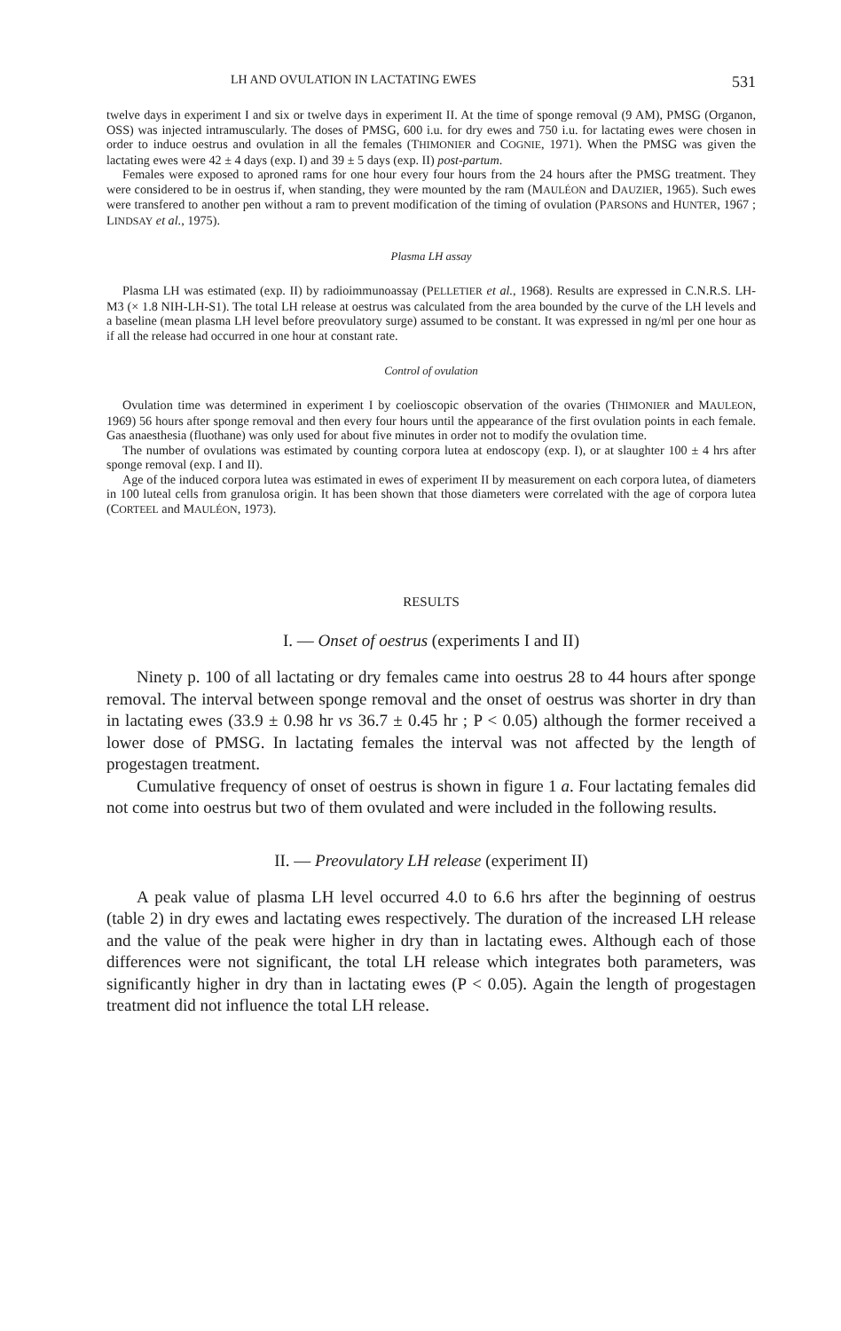LH AND OVULATION IN LACTATING EWES 531
twelve days in experiment I and six or twelve days in experiment II. At the time of sponge removal (9 AM), PMSG (Organon, OSS) was injected intramuscularly. The doses of PMSG, 600 i.u. for dry ewes and 750 i.u. for lactating ewes were chosen in order to induce oestrus and ovulation in all the females (THIMONIER and COGNIE, 1971). When the PMSG was given the lactating ewes were 42 ± 4 days (exp. I) and 39 ± 5 days (exp. II) post-partum.
Females were exposed to aproned rams for one hour every four hours from the 24 hours after the PMSG treatment. They were considered to be in oestrus if, when standing, they were mounted by the ram (MAULÉON and DAUZIER, 1965). Such ewes were transfered to another pen without a ram to prevent modification of the timing of ovulation (PARSONS and HUNTER, 1967 ; LINDSAY et al., 1975).
Plasma LH assay
Plasma LH was estimated (exp. II) by radioimmunoassay (PELLETIER et al., 1968). Results are expressed in C.N.R.S. LH-M3 (× 1.8 NIH-LH-S1). The total LH release at oestrus was calculated from the area bounded by the curve of the LH levels and a baseline (mean plasma LH level before preovulatory surge) assumed to be constant. It was expressed in ng/ml per one hour as if all the release had occurred in one hour at constant rate.
Control of ovulation
Ovulation time was determined in experiment I by coelioscopic observation of the ovaries (THIMONIER and MAULEON, 1969) 56 hours after sponge removal and then every four hours until the appearance of the first ovulation points in each female. Gas anaesthesia (fluothane) was only used for about five minutes in order not to modify the ovulation time.
The number of ovulations was estimated by counting corpora lutea at endoscopy (exp. I), or at slaughter 100 ± 4 hrs after sponge removal (exp. I and II).
Age of the induced corpora lutea was estimated in ewes of experiment II by measurement on each corpora lutea, of diameters in 100 luteal cells from granulosa origin. It has been shown that those diameters were correlated with the age of corpora lutea (CORTEEL and MAULÉON, 1973).
RESULTS
I. — Onset of oestrus (experiments I and II)
Ninety p. 100 of all lactating or dry females came into oestrus 28 to 44 hours after sponge removal. The interval between sponge removal and the onset of oestrus was shorter in dry than in lactating ewes (33.9 ± 0.98 hr vs 36.7 ± 0.45 hr ; P < 0.05) although the former received a lower dose of PMSG. In lactating females the interval was not affected by the length of progestagen treatment.
Cumulative frequency of onset of oestrus is shown in figure 1 a. Four lactating females did not come into oestrus but two of them ovulated and were included in the following results.
II. — Preovulatory LH release (experiment II)
A peak value of plasma LH level occurred 4.0 to 6.6 hrs after the beginning of oestrus (table 2) in dry ewes and lactating ewes respectively. The duration of the increased LH release and the value of the peak were higher in dry than in lactating ewes. Although each of those differences were not significant, the total LH release which integrates both parameters, was significantly higher in dry than in lactating ewes (P < 0.05). Again the length of progestagen treatment did not influence the total LH release.